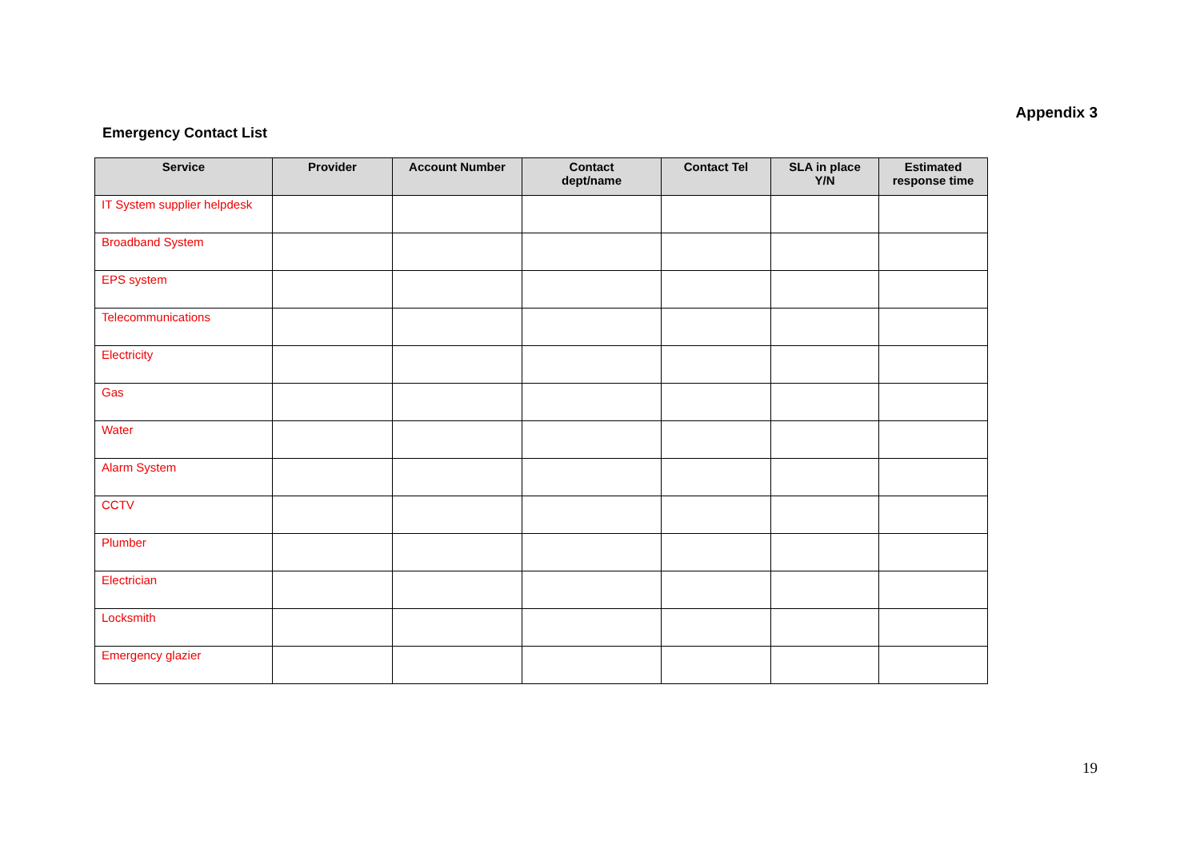Appendix 3
Emergency Contact List
| Service | Provider | Account Number | Contact dept/name | Contact Tel | SLA in place Y/N | Estimated response time |
| --- | --- | --- | --- | --- | --- | --- |
| IT System supplier helpdesk | | | | | | |
| Broadband System | | | | | | |
| EPS system | | | | | | |
| Telecommunications | | | | | | |
| Electricity | | | | | | |
| Gas | | | | | | |
| Water | | | | | | |
| Alarm System | | | | | | |
| CCTV | | | | | | |
| Plumber | | | | | | |
| Electrician | | | | | | |
| Locksmith | | | | | | |
| Emergency glazier | | | | | | |
19